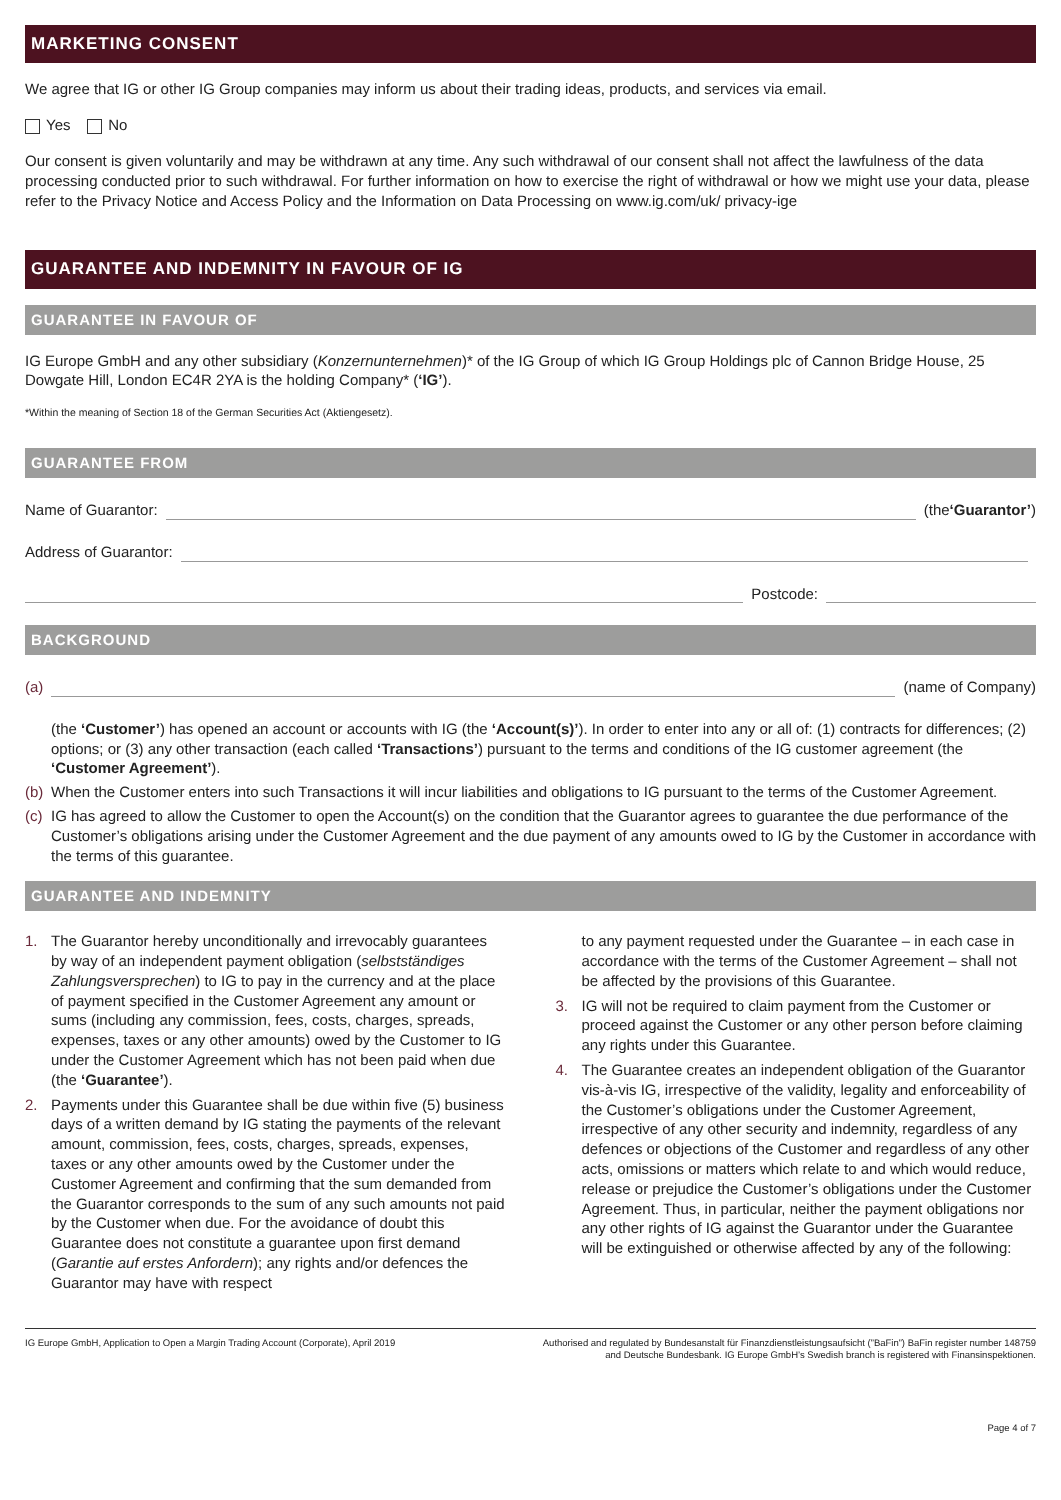MARKETING CONSENT
We agree that IG or other IG Group companies may inform us about their trading ideas, products, and services via email.
Yes No
Our consent is given voluntarily and may be withdrawn at any time. Any such withdrawal of our consent shall not affect the lawfulness of the data processing conducted prior to such withdrawal. For further information on how to exercise the right of withdrawal or how we might use your data, please refer to the Privacy Notice and Access Policy and the Information on Data Processing on www.ig.com/uk/ privacy-ige
GUARANTEE AND INDEMNITY IN FAVOUR OF IG
GUARANTEE IN FAVOUR OF
IG Europe GmbH and any other subsidiary (Konzernunternehmen)* of the IG Group of which IG Group Holdings plc of Cannon Bridge House, 25 Dowgate Hill, London EC4R 2YA is the holding Company* (‘IG’).
*Within the meaning of Section 18 of the German Securities Act (Aktiengesetz).
GUARANTEE FROM
Name of Guarantor: (the ‘Guarantor’)
Address of Guarantor:
Postcode:
BACKGROUND
(a) (name of Company)
(the ‘Customer’) has opened an account or accounts with IG (the ‘Account(s)’). In order to enter into any or all of: (1) contracts for differences; (2) options; or (3) any other transaction (each called ‘Transactions’) pursuant to the terms and conditions of the IG customer agreement (the ‘Customer Agreement’).
(b) When the Customer enters into such Transactions it will incur liabilities and obligations to IG pursuant to the terms of the Customer Agreement.
(c) IG has agreed to allow the Customer to open the Account(s) on the condition that the Guarantor agrees to guarantee the due performance of the Customer’s obligations arising under the Customer Agreement and the due payment of any amounts owed to IG by the Customer in accordance with the terms of this guarantee.
GUARANTEE AND INDEMNITY
1. The Guarantor hereby unconditionally and irrevocably guarantees by way of an independent payment obligation (selbstständiges Zahlungsversprechen) to IG to pay in the currency and at the place of payment specified in the Customer Agreement any amount or sums (including any commission, fees, costs, charges, spreads, expenses, taxes or any other amounts) owed by the Customer to IG under the Customer Agreement which has not been paid when due (the ‘Guarantee’).
2. Payments under this Guarantee shall be due within five (5) business days of a written demand by IG stating the payments of the relevant amount, commission, fees, costs, charges, spreads, expenses, taxes or any other amounts owed by the Customer under the Customer Agreement and confirming that the sum demanded from the Guarantor corresponds to the sum of any such amounts not paid by the Customer when due. For the avoidance of doubt this Guarantee does not constitute a guarantee upon first demand (Garantie auf erstes Anfordern); any rights and/or defences the Guarantor may have with respect
to any payment requested under the Guarantee – in each case in accordance with the terms of the Customer Agreement – shall not be affected by the provisions of this Guarantee.
3. IG will not be required to claim payment from the Customer or proceed against the Customer or any other person before claiming any rights under this Guarantee.
4. The Guarantee creates an independent obligation of the Guarantor vis-à-vis IG, irrespective of the validity, legality and enforceability of the Customer’s obligations under the Customer Agreement, irrespective of any other security and indemnity, regardless of any defences or objections of the Customer and regardless of any other acts, omissions or matters which relate to and which would reduce, release or prejudice the Customer’s obligations under the Customer Agreement. Thus, in particular, neither the payment obligations nor any other rights of IG against the Guarantor under the Guarantee will be extinguished or otherwise affected by any of the following:
IG Europe GmbH, Application to Open a Margin Trading Account (Corporate), April 2019 Authorised and regulated by Bundesanstalt für Finanzdienstleistungsaufsicht (”BaFin”) BaFin register number 148759 and Deutsche Bundesbank. IG Europe GmbH’s Swedish branch is registered with Finansinspektionen.
Page 4 of 7